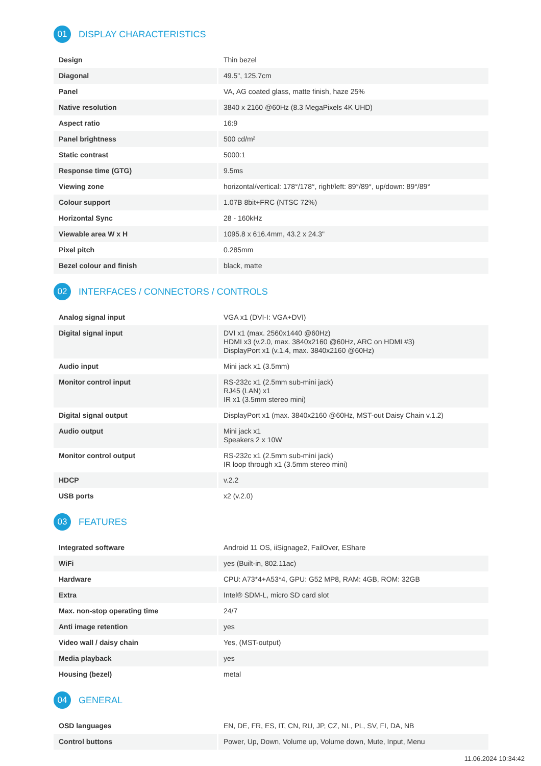01 DISPLAY CHARACTERISTICS
| Design | Thin bezel |
| Diagonal | 49.5", 125.7cm |
| Panel | VA, AG coated glass, matte finish, haze 25% |
| Native resolution | 3840 x 2160 @60Hz (8.3 MegaPixels 4K UHD) |
| Aspect ratio | 16:9 |
| Panel brightness | 500 cd/m² |
| Static contrast | 5000:1 |
| Response time (GTG) | 9.5ms |
| Viewing zone | horizontal/vertical: 178°/178°, right/left: 89°/89°, up/down: 89°/89° |
| Colour support | 1.07B 8bit+FRC (NTSC 72%) |
| Horizontal Sync | 28 - 160kHz |
| Viewable area W x H | 1095.8 x 616.4mm, 43.2 x 24.3" |
| Pixel pitch | 0.285mm |
| Bezel colour and finish | black, matte |
02 INTERFACES / CONNECTORS / CONTROLS
| Analog signal input | VGA x1 (DVI-I: VGA+DVI) |
| Digital signal input | DVI x1 (max. 2560x1440 @60Hz) HDMI x3 (v.2.0, max. 3840x2160 @60Hz, ARC on HDMI #3) DisplayPort x1 (v.1.4, max. 3840x2160 @60Hz) |
| Audio input | Mini jack x1 (3.5mm) |
| Monitor control input | RS-232c x1 (2.5mm sub-mini jack) RJ45 (LAN) x1 IR x1 (3.5mm stereo mini) |
| Digital signal output | DisplayPort x1 (max. 3840x2160 @60Hz, MST-out Daisy Chain v.1.2) |
| Audio output | Mini jack x1 Speakers 2 x 10W |
| Monitor control output | RS-232c x1 (2.5mm sub-mini jack) IR loop through x1 (3.5mm stereo mini) |
| HDCP | v.2.2 |
| USB ports | x2 (v.2.0) |
03 FEATURES
| Integrated software | Android 11 OS, iiSignage2, FailOver, EShare |
| WiFi | yes (Built-in, 802.11ac) |
| Hardware | CPU: A73*4+A53*4, GPU: G52 MP8, RAM: 4GB, ROM: 32GB |
| Extra | Intel® SDM-L, micro SD card slot |
| Max. non-stop operating time | 24/7 |
| Anti image retention | yes |
| Video wall / daisy chain | Yes, (MST-output) |
| Media playback | yes |
| Housing (bezel) | metal |
04 GENERAL
| OSD languages | EN, DE, FR, ES, IT, CN, RU, JP, CZ, NL, PL, SV, FI, DA, NB |
| Control buttons | Power, Up, Down, Volume up, Volume down, Mute, Input, Menu |
11.06.2024 10:34:42